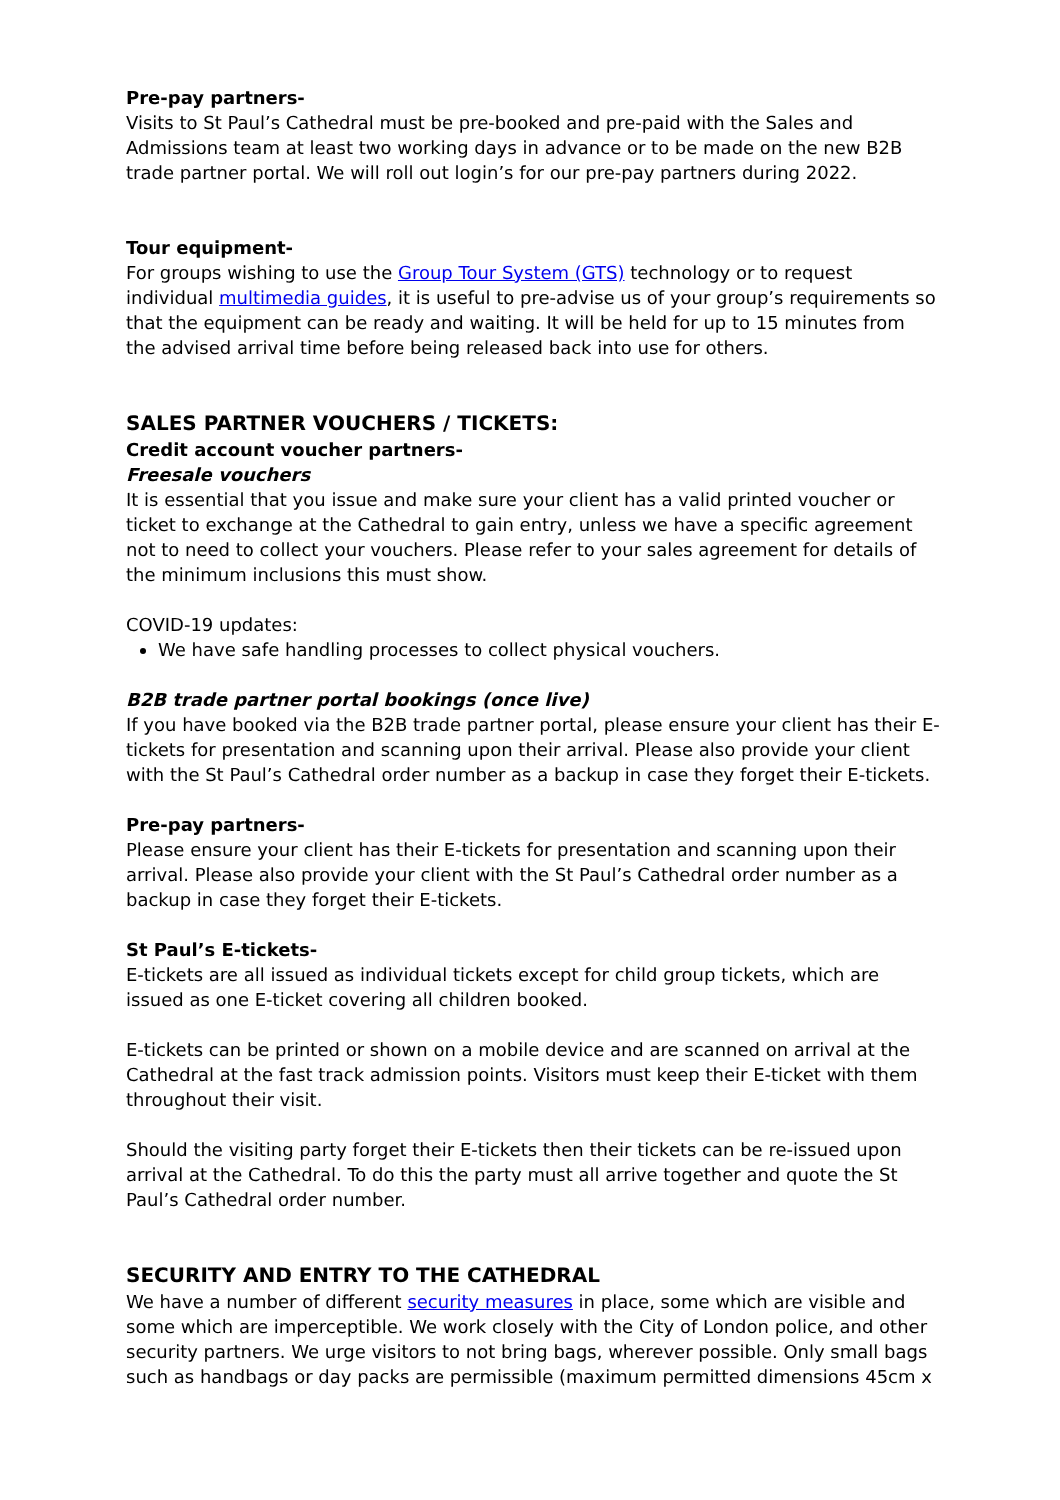Pre-pay partners-
Visits to St Paul’s Cathedral must be pre-booked and pre-paid with the Sales and Admissions team at least two working days in advance or to be made on the new B2B trade partner portal. We will roll out login’s for our pre-pay partners during 2022.
Tour equipment-
For groups wishing to use the Group Tour System (GTS) technology or to request individual multimedia guides, it is useful to pre-advise us of your group’s requirements so that the equipment can be ready and waiting. It will be held for up to 15 minutes from the advised arrival time before being released back into use for others.
SALES PARTNER VOUCHERS / TICKETS:
Credit account voucher partners-
Freesale vouchers
It is essential that you issue and make sure your client has a valid printed voucher or ticket to exchange at the Cathedral to gain entry, unless we have a specific agreement not to need to collect your vouchers. Please refer to your sales agreement for details of the minimum inclusions this must show.
COVID-19 updates:
We have safe handling processes to collect physical vouchers.
B2B trade partner portal bookings (once live)
If you have booked via the B2B trade partner portal, please ensure your client has their E-tickets for presentation and scanning upon their arrival. Please also provide your client with the St Paul’s Cathedral order number as a backup in case they forget their E-tickets.
Pre-pay partners-
Please ensure your client has their E-tickets for presentation and scanning upon their arrival. Please also provide your client with the St Paul’s Cathedral order number as a backup in case they forget their E-tickets.
St Paul’s E-tickets-
E-tickets are all issued as individual tickets except for child group tickets, which are issued as one E-ticket covering all children booked.
E-tickets can be printed or shown on a mobile device and are scanned on arrival at the Cathedral at the fast track admission points. Visitors must keep their E-ticket with them throughout their visit.
Should the visiting party forget their E-tickets then their tickets can be re-issued upon arrival at the Cathedral. To do this the party must all arrive together and quote the St Paul’s Cathedral order number.
SECURITY AND ENTRY TO THE CATHEDRAL
We have a number of different security measures in place, some which are visible and some which are imperceptible. We work closely with the City of London police, and other security partners. We urge visitors to not bring bags, wherever possible. Only small bags such as handbags or day packs are permissible (maximum permitted dimensions 45cm x